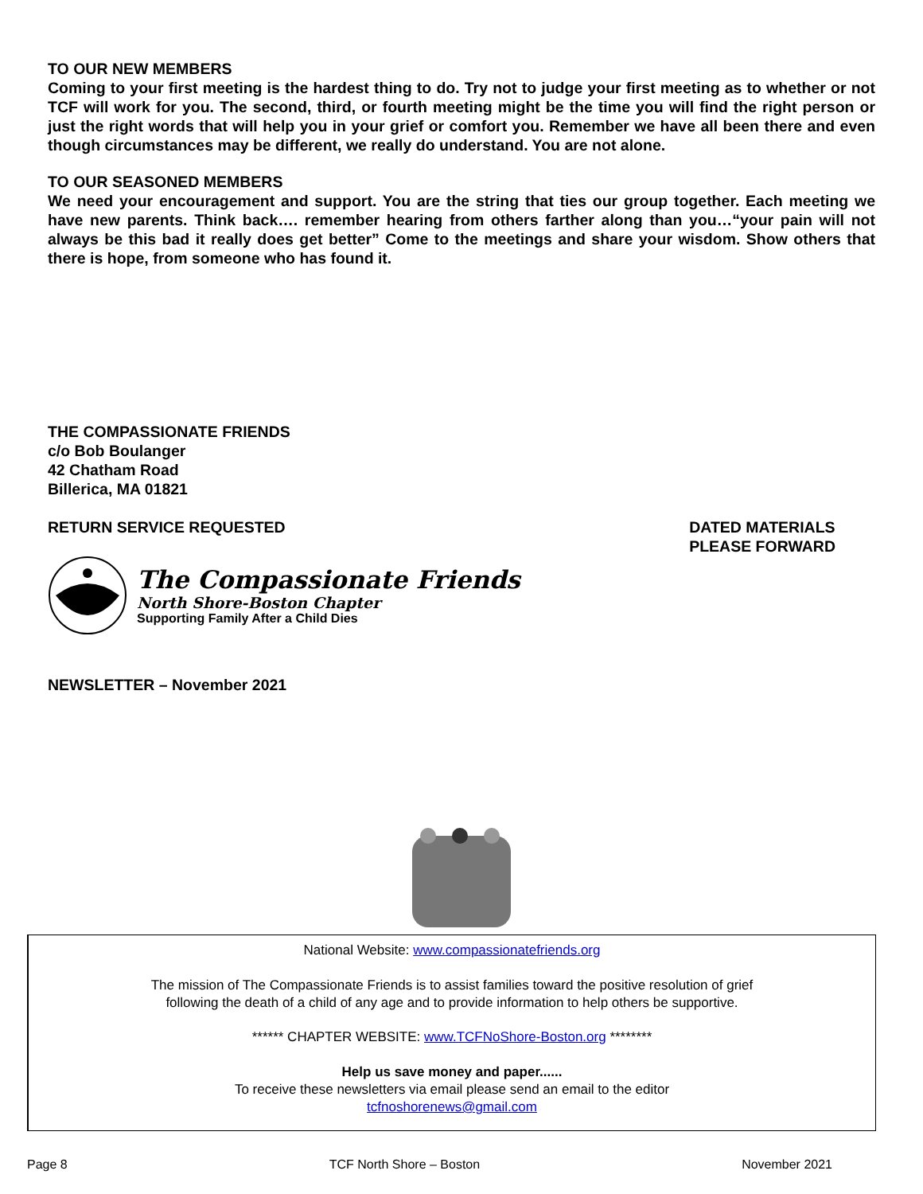TO OUR NEW MEMBERS
Coming to your first meeting is the hardest thing to do. Try not to judge your first meeting as to whether or not TCF will work for you. The second, third, or fourth meeting might be the time you will find the right person or just the right words that will help you in your grief or comfort you. Remember we have all been there and even though circumstances may be different, we really do understand. You are not alone.
TO OUR SEASONED MEMBERS
We need your encouragement and support. You are the string that ties our group together. Each meeting we have new parents. Think back…. remember hearing from others farther along than you…“your pain will not always be this bad it really does get better” Come to the meetings and share your wisdom. Show others that there is hope, from someone who has found it.
THE COMPASSIONATE FRIENDS
c/o Bob Boulanger
42 Chatham Road
Billerica, MA 01821
RETURN SERVICE REQUESTED DATED MATERIALS
PLEASE FORWARD
The Compassionate Friends
North Shore-Boston Chapter
Supporting Family After a Child Dies
NEWSLETTER – November 2021
National Website: www.compassionatefriends.org
The mission of The Compassionate Friends is to assist families toward the positive resolution of grief
following the death of a child of any age and to provide information to help others be supportive.
****** CHAPTER WEBSITE: www.TCFNoShore-Boston.org ********
Help us save money and paper......
To receive these newsletters via email please send an email to the editor
tcfnoshorenews@gmail.com
Page 8 TCF North Shore – Boston November 2021